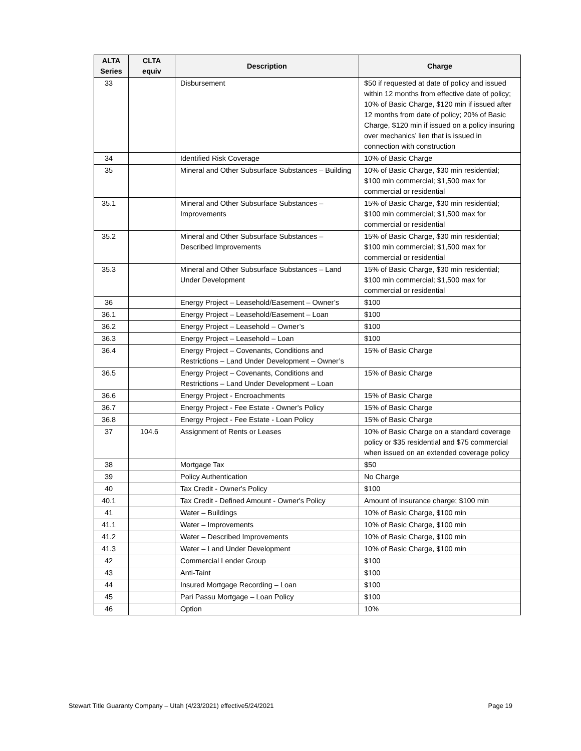| ALTA Series | CLTA equiv | Description | Charge |
| --- | --- | --- | --- |
| 33 | | Disbursement | $50 if requested at date of policy and issued within 12 months from effective date of policy; 10% of Basic Charge, $120 min if issued after 12 months from date of policy; 20% of Basic Charge, $120 min if issued on a policy insuring over mechanics’ lien that is issued in connection with construction |
| 34 | | Identified Risk Coverage | 10% of Basic Charge |
| 35 | | Mineral and Other Subsurface Substances – Building | 10% of Basic Charge, $30 min residential; $100 min commercial; $1,500 max for commercial or residential |
| 35.1 | | Mineral and Other Subsurface Substances – Improvements | 15% of Basic Charge, $30 min residential; $100 min commercial; $1,500 max for commercial or residential |
| 35.2 | | Mineral and Other Subsurface Substances – Described Improvements | 15% of Basic Charge, $30 min residential; $100 min commercial; $1,500 max for commercial or residential |
| 35.3 | | Mineral and Other Subsurface Substances – Land Under Development | 15% of Basic Charge, $30 min residential; $100 min commercial; $1,500 max for commercial or residential |
| 36 | | Energy Project – Leasehold/Easement – Owner’s | $100 |
| 36.1 | | Energy Project – Leasehold/Easement – Loan | $100 |
| 36.2 | | Energy Project – Leasehold – Owner’s | $100 |
| 36.3 | | Energy Project – Leasehold – Loan | $100 |
| 36.4 | | Energy Project – Covenants, Conditions and Restrictions – Land Under Development – Owner’s | 15% of Basic Charge |
| 36.5 | | Energy Project – Covenants, Conditions and Restrictions – Land Under Development – Loan | 15% of Basic Charge |
| 36.6 | | Energy Project - Encroachments | 15% of Basic Charge |
| 36.7 | | Energy Project - Fee Estate - Owner's Policy | 15% of Basic Charge |
| 36.8 | | Energy Project - Fee Estate - Loan Policy | 15% of Basic Charge |
| 37 | 104.6 | Assignment of Rents or Leases | 10% of Basic Charge on a standard coverage policy or $35 residential and $75 commercial when issued on an extended coverage policy |
| 38 | | Mortgage Tax | $50 |
| 39 | | Policy Authentication | No Charge |
| 40 | | Tax Credit - Owner's Policy | $100 |
| 40.1 | | Tax Credit - Defined Amount - Owner's Policy | Amount of insurance charge; $100 min |
| 41 | | Water – Buildings | 10% of Basic Charge, $100 min |
| 41.1 | | Water – Improvements | 10% of Basic Charge, $100 min |
| 41.2 | | Water – Described Improvements | 10% of Basic Charge, $100 min |
| 41.3 | | Water – Land Under Development | 10% of Basic Charge, $100 min |
| 42 | | Commercial Lender Group | $100 |
| 43 | | Anti-Taint | $100 |
| 44 | | Insured Mortgage Recording – Loan | $100 |
| 45 | | Pari Passu Mortgage – Loan Policy | $100 |
| 46 | | Option | 10% |
Stewart Title Guaranty Company – Utah (4/23/2021) effective5/24/2021 Page 19